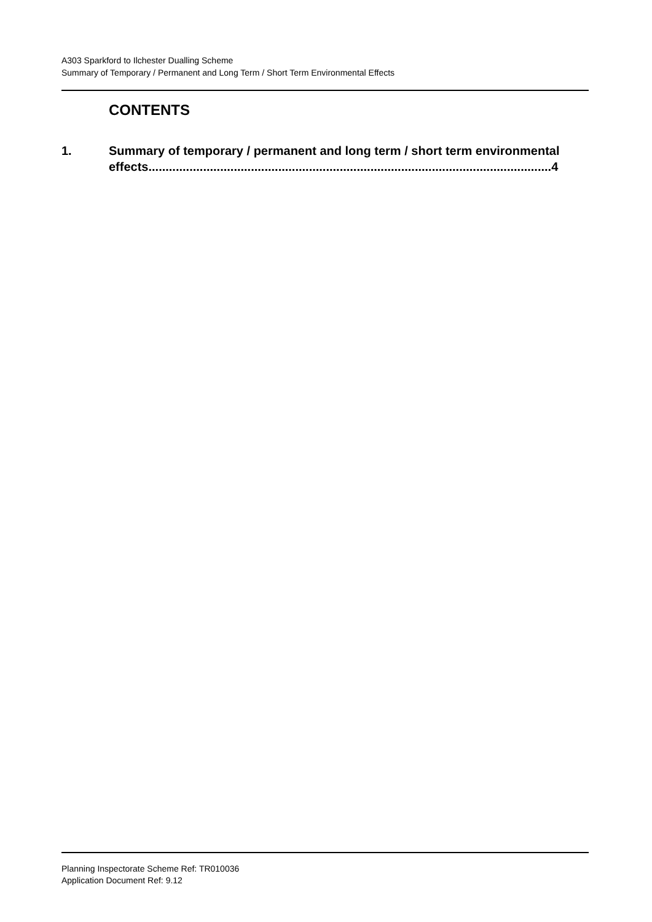A303 Sparkford to Ilchester Dualling Scheme
Summary of Temporary / Permanent and Long Term / Short Term Environmental Effects
CONTENTS
1. Summary of temporary / permanent and long term / short term environmental effects......................................................................................................................4
Planning Inspectorate Scheme Ref: TR010036
Application Document Ref: 9.12